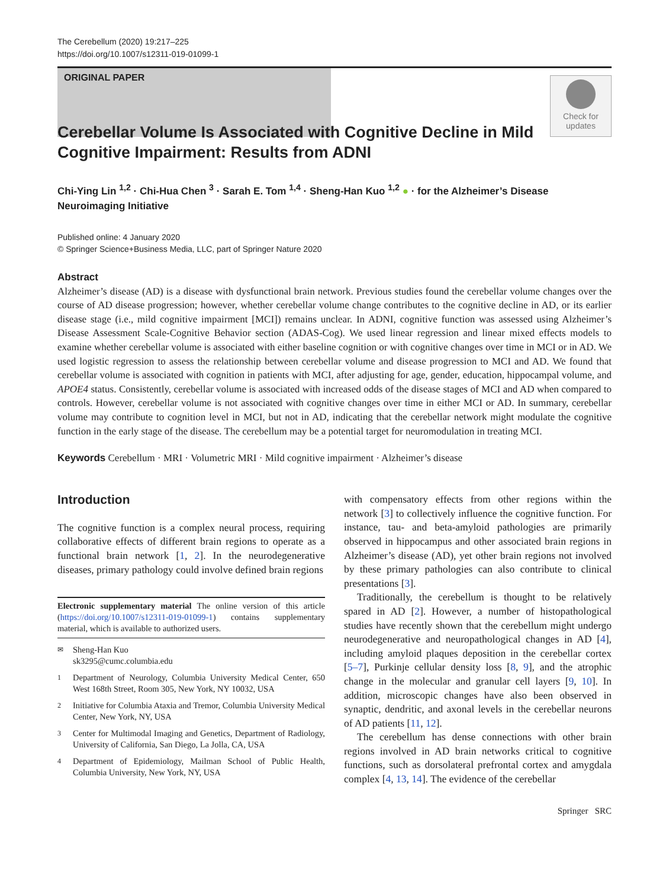The Cerebellum (2020) 19:217–225
https://doi.org/10.1007/s12311-019-01099-1
ORIGINAL PAPER
Check for updates
Cerebellar Volume Is Associated with Cognitive Decline in Mild
Cognitive Impairment: Results from ADNI
Chi-Ying Lin <sup>1,2</sup> · Chi-Hua Chen <sup>3</sup> · Sarah E. Tom <sup>1,4</sup> · Sheng-Han Kuo <sup>1,2</sup> ● · for the Alzheimer’s Disease Neuroimaging Initiative
Published online: 4 January 2020
© Springer Science+Business Media, LLC, part of Springer Nature 2020
Abstract
Alzheimer’s disease (AD) is a disease with dysfunctional brain network. Previous studies found the cerebellar volume changes over the course of AD disease progression; however, whether cerebellar volume change contributes to the cognitive decline in AD, or its earlier disease stage (i.e., mild cognitive impairment [MCI]) remains unclear. In ADNI, cognitive function was assessed using Alzheimer’s Disease Assessment Scale-Cognitive Behavior section (ADAS-Cog). We used linear regression and linear mixed effects models to examine whether cerebellar volume is associated with either baseline cognition or with cognitive changes over time in MCI or in AD. We used logistic regression to assess the relationship between cerebellar volume and disease progression to MCI and AD. We found that cerebellar volume is associated with cognition in patients with MCI, after adjusting for age, gender, education, hippocampal volume, and APOE4 status. Consistently, cerebellar volume is associated with increased odds of the disease stages of MCI and AD when compared to controls. However, cerebellar volume is not associated with cognitive changes over time in either MCI or AD. In summary, cerebellar volume may contribute to cognition level in MCI, but not in AD, indicating that the cerebellar network might modulate the cognitive function in the early stage of the disease. The cerebellum may be a potential target for neuromodulation in treating MCI.
Keywords Cerebellum · MRI · Volumetric MRI · Mild cognitive impairment · Alzheimer’s disease
Introduction
The cognitive function is a complex neural process, requiring collaborative effects of different brain regions to operate as a functional brain network [1, 2]. In the neurodegenerative diseases, primary pathology could involve defined brain regions
Electronic supplementary material The online version of this article (https://doi.org/10.1007/s12311-019-01099-1) contains supplementary material, which is available to authorized users.
<sup>✉</sup> Sheng-Han Kuo
sk3295@cumc.columbia.edu
<sup>1</sup> Department of Neurology, Columbia University Medical Center, 650 West 168th Street, Room 305, New York, NY 10032, USA
<sup>2</sup> Initiative for Columbia Ataxia and Tremor, Columbia University Medical Center, New York, NY, USA
<sup>3</sup> Center for Multimodal Imaging and Genetics, Department of Radiology, University of California, San Diego, La Jolla, CA, USA
<sup>4</sup> Department of Epidemiology, Mailman School of Public Health, Columbia University, New York, NY, USA
with compensatory effects from other regions within the network [3] to collectively influence the cognitive function. For instance, tau- and beta-amyloid pathologies are primarily observed in hippocampus and other associated brain regions in Alzheimer’s disease (AD), yet other brain regions not involved by these primary pathologies can also contribute to clinical presentations [3].
Traditionally, the cerebellum is thought to be relatively spared in AD [2]. However, a number of histopathological studies have recently shown that the cerebellum might undergo neurodegenerative and neuropathological changes in AD [4], including amyloid plaques deposition in the cerebellar cortex [5–7], Purkinje cellular density loss [8, 9], and the atrophic change in the molecular and granular cell layers [9, 10]. In addition, microscopic changes have also been observed in synaptic, dendritic, and axonal levels in the cerebellar neurons of AD patients [11, 12].
The cerebellum has dense connections with other brain regions involved in AD brain networks critical to cognitive functions, such as dorsolateral prefrontal cortex and amygdala complex [4, 13, 14]. The evidence of the cerebellar
Springer SRC